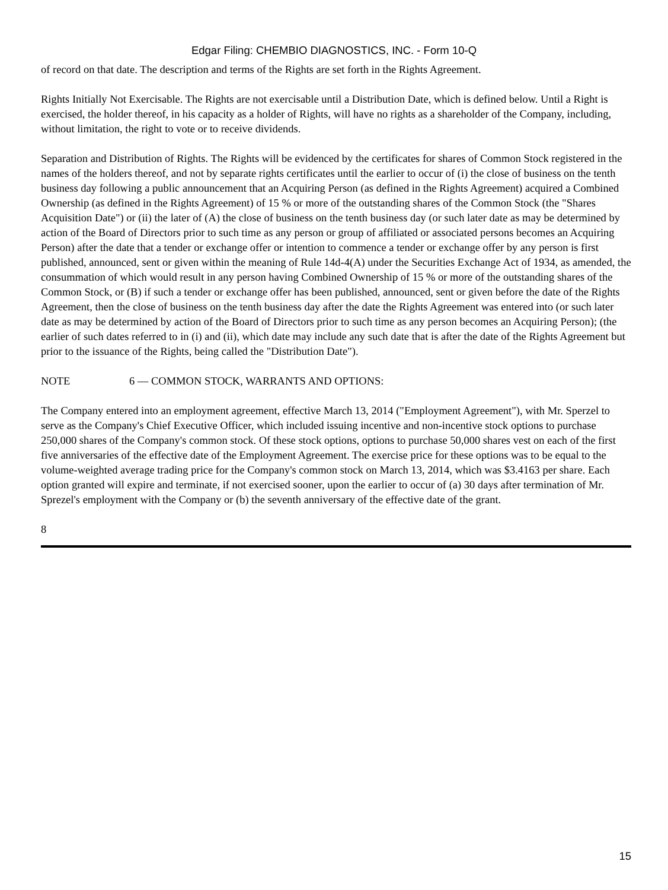Edgar Filing: CHEMBIO DIAGNOSTICS, INC. - Form 10-Q
of record on that date. The description and terms of the Rights are set forth in the Rights Agreement.
Rights Initially Not Exercisable. The Rights are not exercisable until a Distribution Date, which is defined below. Until a Right is exercised, the holder thereof, in his capacity as a holder of Rights, will have no rights as a shareholder of the Company, including, without limitation, the right to vote or to receive dividends.
Separation and Distribution of Rights. The Rights will be evidenced by the certificates for shares of Common Stock registered in the names of the holders thereof, and not by separate rights certificates until the earlier to occur of (i) the close of business on the tenth business day following a public announcement that an Acquiring Person (as defined in the Rights Agreement) acquired a Combined Ownership (as defined in the Rights Agreement) of 15 % or more of the outstanding shares of the Common Stock (the "Shares Acquisition Date") or (ii) the later of (A) the close of business on the tenth business day (or such later date as may be determined by action of the Board of Directors prior to such time as any person or group of affiliated or associated persons becomes an Acquiring Person) after the date that a tender or exchange offer or intention to commence a tender or exchange offer by any person is first published, announced, sent or given within the meaning of Rule 14d-4(A) under the Securities Exchange Act of 1934, as amended, the consummation of which would result in any person having Combined Ownership of 15 % or more of the outstanding shares of the Common Stock, or (B) if such a tender or exchange offer has been published, announced, sent or given before the date of the Rights Agreement, then the close of business on the tenth business day after the date the Rights Agreement was entered into (or such later date as may be determined by action of the Board of Directors prior to such time as any person becomes an Acquiring Person); (the earlier of such dates referred to in (i) and (ii), which date may include any such date that is after the date of the Rights Agreement but prior to the issuance of the Rights, being called the "Distribution Date").
NOTE 6 — COMMON STOCK, WARRANTS AND OPTIONS:
The Company entered into an employment agreement, effective March 13, 2014 ("Employment Agreement"), with Mr. Sperzel to serve as the Company's Chief Executive Officer, which included issuing incentive and non-incentive stock options to purchase 250,000 shares of the Company's common stock. Of these stock options, options to purchase 50,000 shares vest on each of the first five anniversaries of the effective date of the Employment Agreement. The exercise price for these options was to be equal to the volume-weighted average trading price for the Company's common stock on March 13, 2014, which was $3.4163 per share. Each option granted will expire and terminate, if not exercised sooner, upon the earlier to occur of (a) 30 days after termination of Mr. Sprezel's employment with the Company or (b) the seventh anniversary of the effective date of the grant.
8
15